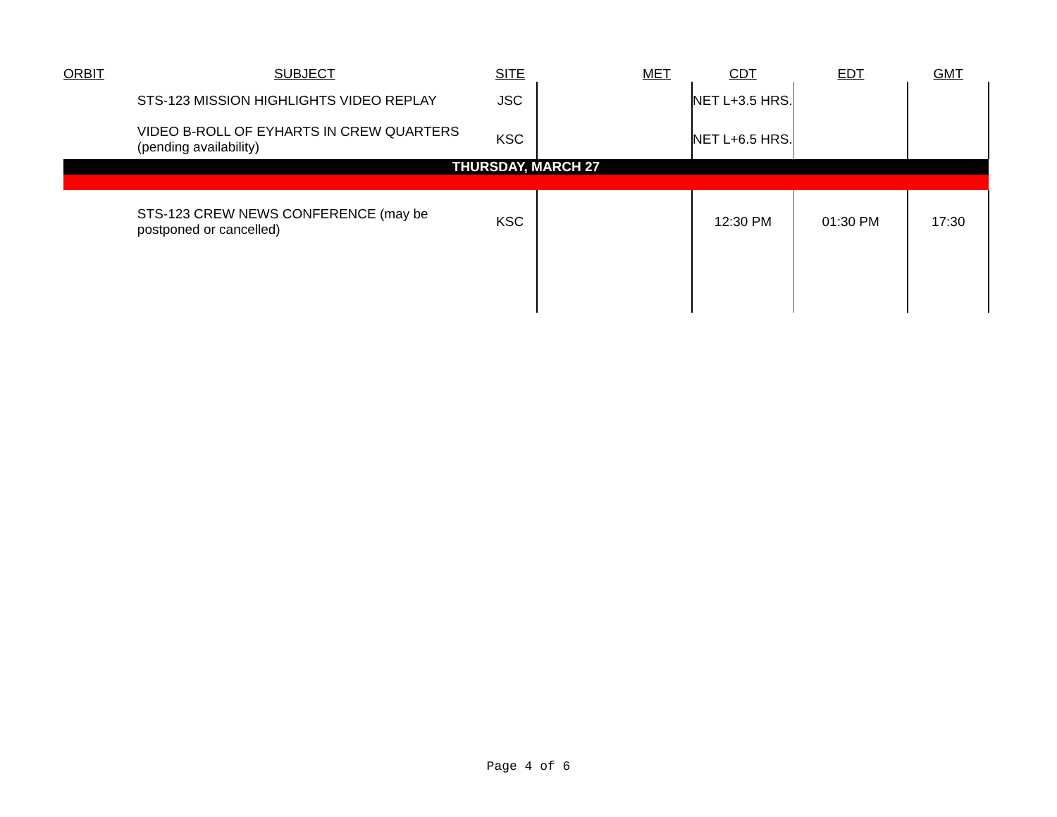| ORBIT | SUBJECT | SITE | MET | CDT | EDT | GMT |
| --- | --- | --- | --- | --- | --- | --- |
| | STS-123 MISSION HIGHLIGHTS VIDEO REPLAY | JSC | | NET L+3.5 HRS. | | |
| | VIDEO B-ROLL OF EYHARTS IN CREW QUARTERS (pending availability) | KSC | | NET L+6.5 HRS. | | |
| THURSDAY, MARCH 27 | | | | | | |
| | STS-123 CREW NEWS CONFERENCE (may be postponed or cancelled) | KSC | | 12:30 PM | 01:30 PM | 17:30 |
Page 4 of 6